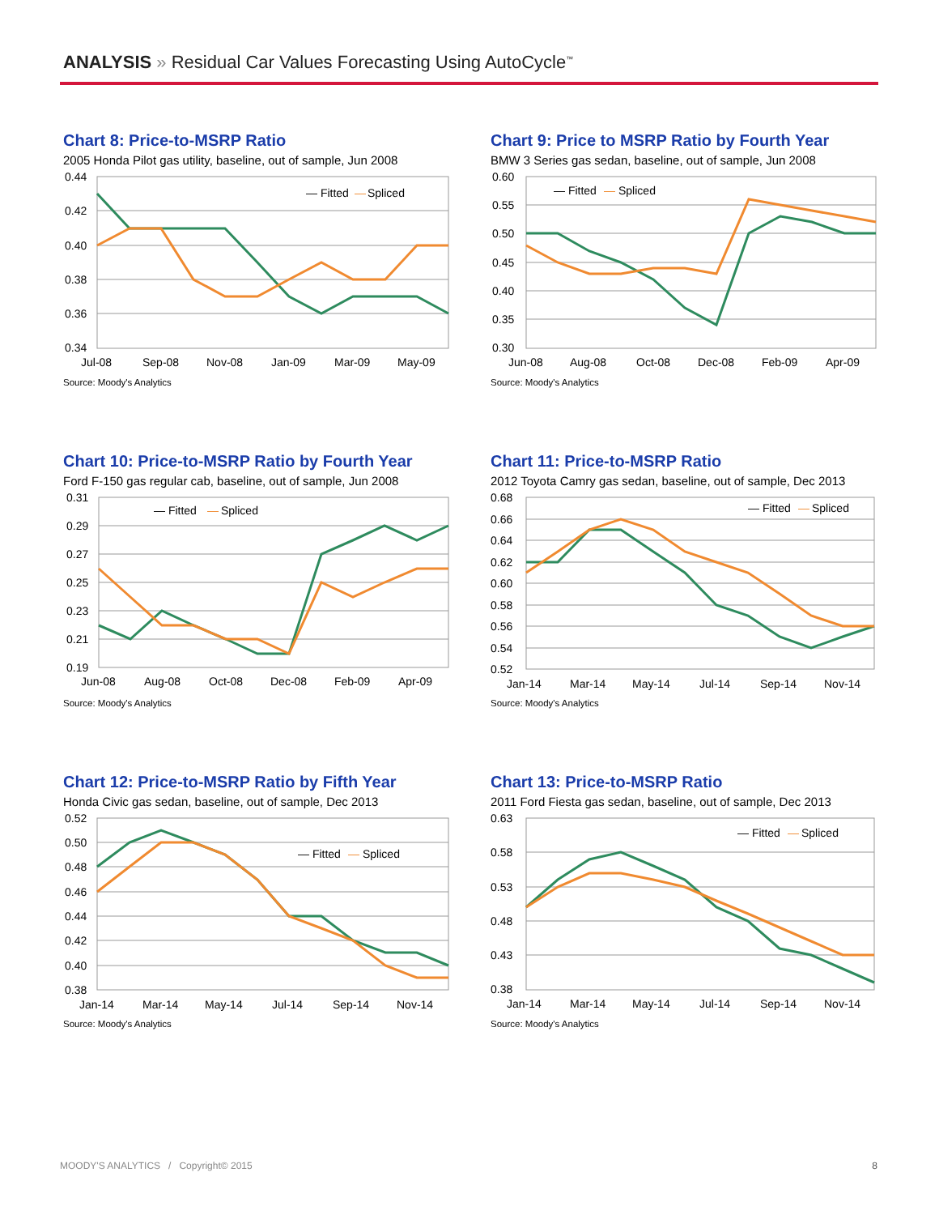ANALYSIS » Residual Car Values Forecasting Using AutoCycle<sup>™</sup>
Chart 8: Price-to-MSRP Ratio
2005 Honda Pilot gas utility, baseline, out of sample, Jun 2008
0.44
0.42
0.40
0.38
0.36
0.34
Jul-08
Sep-08
Nov-08
Jan-09
Mar-09
May-09
— Fitted
—
Spliced
Source: Moody's Analytics
Chart 9: Price to MSRP Ratio by Fourth Year
BMW 3 Series gas sedan, baseline, out of sample, Jun 2008
0.60
0.55
0.50
0.45
0.40
0.35
0.30
Jun-08
Aug-08
Oct-08
Dec-08
Feb-09
Apr-09
— Fitted
—
Spliced
Source: Moody's Analytics
Chart 10: Price-to-MSRP Ratio by Fourth Year
Ford F-150 gas regular cab, baseline, out of sample, Jun 2008
0.31
0.29
0.27
0.25
0.23
0.21
0.19
Jun-08
Aug-08
Oct-08
Dec-08
Feb-09
Apr-09
— Fitted
—
Spliced
Source: Moody's Analytics
Chart 11: Price-to-MSRP Ratio
2012 Toyota Camry gas sedan, baseline, out of sample, Dec 2013
0.68
0.66
0.64
0.62
0.60
0.58
0.56
0.54
0.52
Jan-14
Mar-14
May-14
Jul-14
Sep-14
Nov-14
— Fitted
—
Spliced
Source: Moody's Analytics
Chart 12: Price-to-MSRP Ratio by Fifth Year
Honda Civic gas sedan, baseline, out of sample, Dec 2013
0.52
0.50
0.48
0.46
0.44
0.42
0.40
0.38
Jan-14
Mar-14
May-14
Jul-14
Sep-14
Nov-14
— Fitted
—
Spliced
Source: Moody's Analytics
Chart 13: Price-to-MSRP Ratio
2011 Ford Fiesta gas sedan, baseline, out of sample, Dec 2013
0.63
0.58
0.53
0.48
0.43
0.38
Jan-14
Mar-14
May-14
Jul-14
Sep-14
Nov-14
— Fitted
—
Spliced
Source: Moody's Analytics
MOODY'S ANALYTICS / Copyright© 2015
8